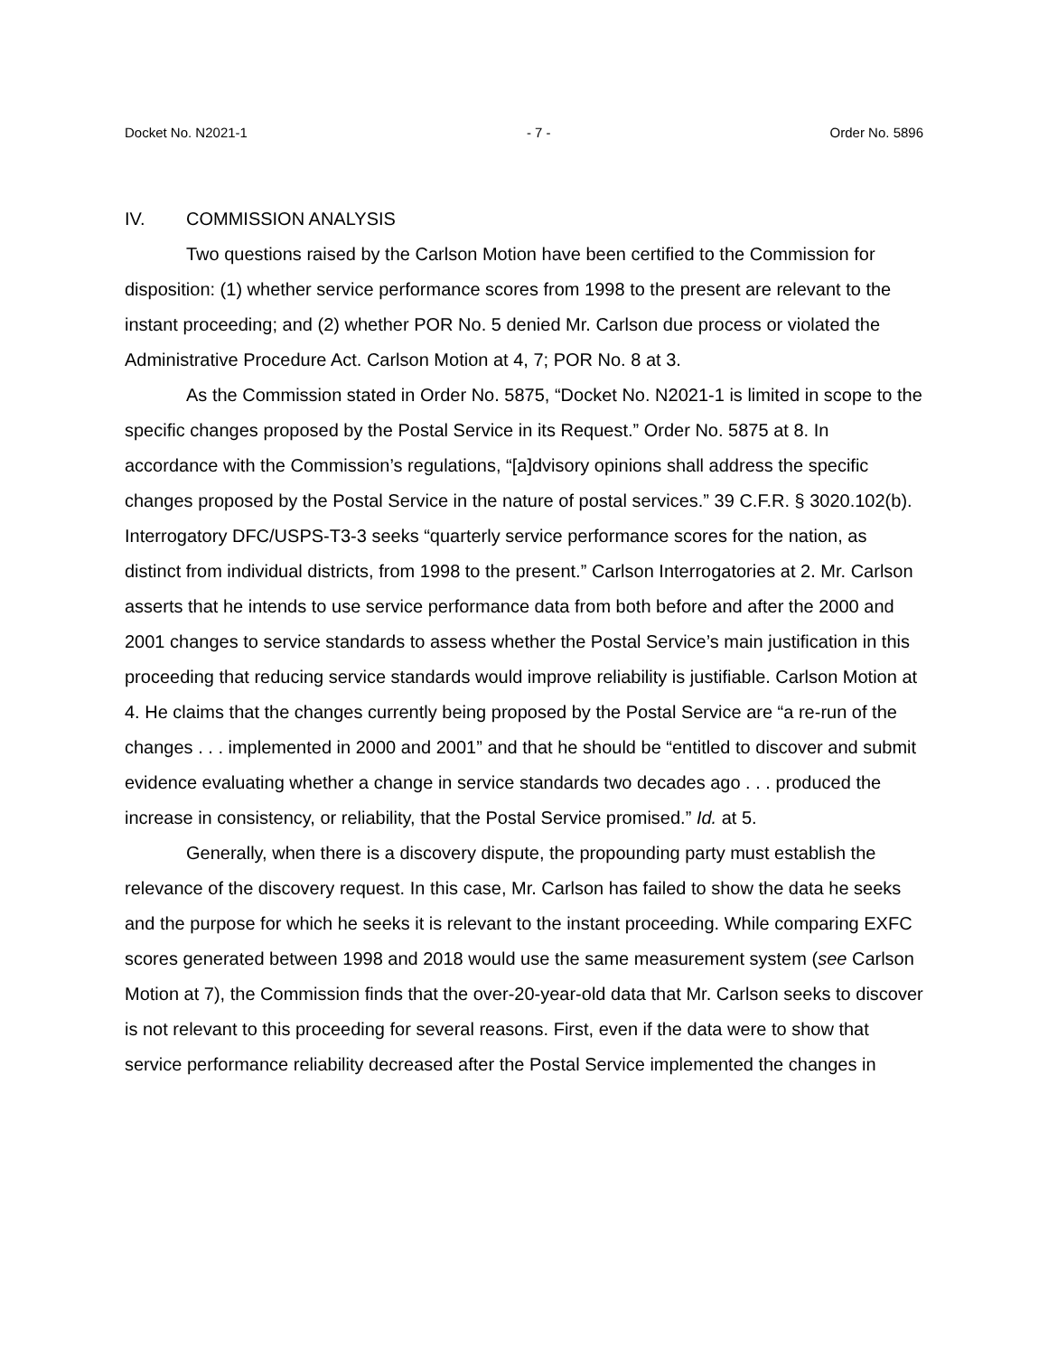Docket No. N2021-1 - 7 - Order No. 5896
IV. COMMISSION ANALYSIS
Two questions raised by the Carlson Motion have been certified to the Commission for disposition: (1) whether service performance scores from 1998 to the present are relevant to the instant proceeding; and (2) whether POR No. 5 denied Mr. Carlson due process or violated the Administrative Procedure Act. Carlson Motion at 4, 7; POR No. 8 at 3.
As the Commission stated in Order No. 5875, “Docket No. N2021-1 is limited in scope to the specific changes proposed by the Postal Service in its Request.” Order No. 5875 at 8. In accordance with the Commission’s regulations, “[a]dvisory opinions shall address the specific changes proposed by the Postal Service in the nature of postal services.” 39 C.F.R. § 3020.102(b). Interrogatory DFC/USPS-T3-3 seeks “quarterly service performance scores for the nation, as distinct from individual districts, from 1998 to the present.” Carlson Interrogatories at 2. Mr. Carlson asserts that he intends to use service performance data from both before and after the 2000 and 2001 changes to service standards to assess whether the Postal Service’s main justification in this proceeding that reducing service standards would improve reliability is justifiable. Carlson Motion at 4. He claims that the changes currently being proposed by the Postal Service are “a re-run of the changes . . . implemented in 2000 and 2001” and that he should be “entitled to discover and submit evidence evaluating whether a change in service standards two decades ago . . . produced the increase in consistency, or reliability, that the Postal Service promised.” Id. at 5.
Generally, when there is a discovery dispute, the propounding party must establish the relevance of the discovery request. In this case, Mr. Carlson has failed to show the data he seeks and the purpose for which he seeks it is relevant to the instant proceeding. While comparing EXFC scores generated between 1998 and 2018 would use the same measurement system (see Carlson Motion at 7), the Commission finds that the over-20-year-old data that Mr. Carlson seeks to discover is not relevant to this proceeding for several reasons. First, even if the data were to show that service performance reliability decreased after the Postal Service implemented the changes in